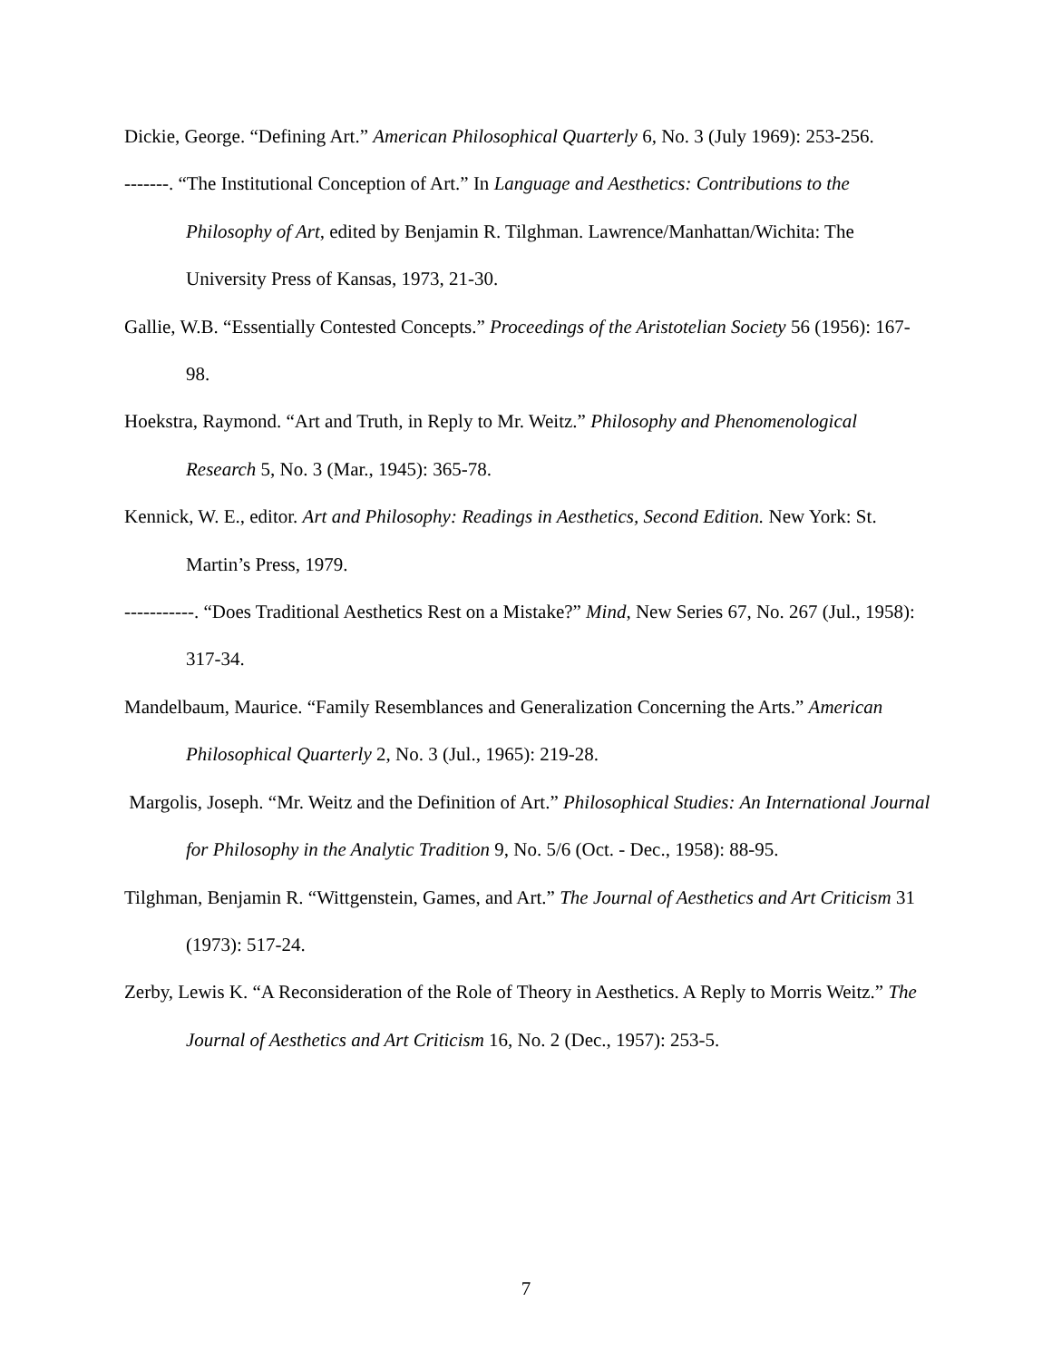Dickie, George. “Defining Art.” American Philosophical Quarterly 6, No. 3 (July 1969): 253-256.
-------. “The Institutional Conception of Art.” In Language and Aesthetics: Contributions to the Philosophy of Art, edited by Benjamin R. Tilghman. Lawrence/Manhattan/Wichita: The University Press of Kansas, 1973, 21-30.
Gallie, W.B. “Essentially Contested Concepts.” Proceedings of the Aristotelian Society 56 (1956): 167-98.
Hoekstra, Raymond. “Art and Truth, in Reply to Mr. Weitz.” Philosophy and Phenomenological Research 5, No. 3 (Mar., 1945): 365-78.
Kennick, W. E., editor. Art and Philosophy: Readings in Aesthetics, Second Edition. New York: St. Martin’s Press, 1979.
-----------. “Does Traditional Aesthetics Rest on a Mistake?” Mind, New Series 67, No. 267 (Jul., 1958): 317-34.
Mandelbaum, Maurice. “Family Resemblances and Generalization Concerning the Arts.” American Philosophical Quarterly 2, No. 3 (Jul., 1965): 219-28.
Margolis, Joseph. “Mr. Weitz and the Definition of Art.” Philosophical Studies: An International Journal for Philosophy in the Analytic Tradition 9, No. 5/6 (Oct. - Dec., 1958): 88-95.
Tilghman, Benjamin R. “Wittgenstein, Games, and Art.” The Journal of Aesthetics and Art Criticism 31 (1973): 517-24.
Zerby, Lewis K. “A Reconsideration of the Role of Theory in Aesthetics. A Reply to Morris Weitz.” The Journal of Aesthetics and Art Criticism 16, No. 2 (Dec., 1957): 253-5.
7